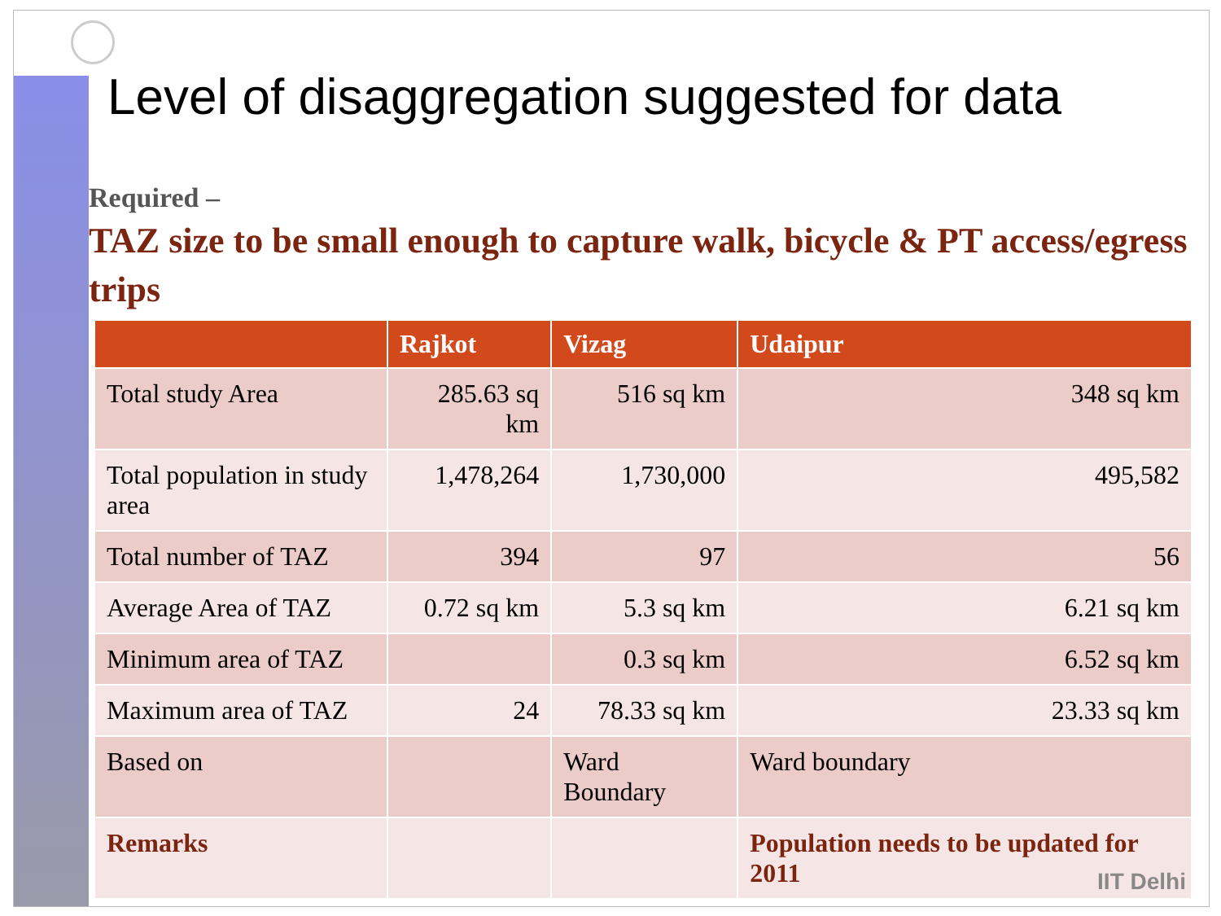Level of disaggregation suggested for data
Required –
TAZ size to be small enough to capture walk, bicycle & PT access/egress trips
| | Rajkot | Vizag | Udaipur |
| --- | --- | --- | --- |
| Total study Area | 285.63 sq km | 516 sq km | 348 sq km |
| Total population in study area | 1,478,264 | 1,730,000 | 495,582 |
| Total number of TAZ | 394 | 97 | 56 |
| Average Area of TAZ | 0.72 sq km | 5.3 sq km | 6.21 sq km |
| Minimum area of TAZ | | 0.3 sq km | 6.52 sq km |
| Maximum area of TAZ | 24 | 78.33 sq km | 23.33 sq km |
| Based on | | Ward Boundary | Ward boundary |
| Remarks | | | Population needs to be updated for 2011 |
IIT Delhi